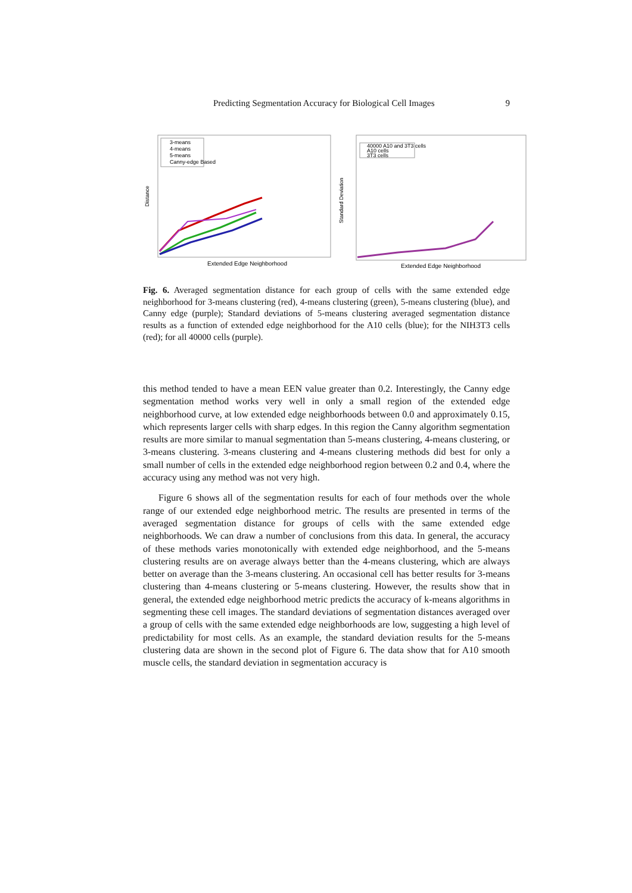Predicting Segmentation Accuracy for Biological Cell Images 9
Distance
3-means
4-means
5-means
Canny-edge Based
Extended Edge Neighborhood
Standard Deviation
40000 A10 and 3T3 cells
A10 cells
3T3 cells
Extended Edge Neighborhood
Fig. 6. Averaged segmentation distance for each group of cells with the same extended edge neighborhood for 3-means clustering (red), 4-means clustering (green), 5-means clustering (blue), and Canny edge (purple); Standard deviations of 5-means clustering averaged segmentation distance results as a function of extended edge neighborhood for the A10 cells (blue); for the NIH3T3 cells (red); for all 40000 cells (purple).
this method tended to have a mean EEN value greater than 0.2. Interestingly, the Canny edge segmentation method works very well in only a small region of the extended edge neighborhood curve, at low extended edge neighborhoods between 0.0 and approximately 0.15, which represents larger cells with sharp edges. In this region the Canny algorithm segmentation results are more similar to manual segmentation than 5-means clustering, 4-means clustering, or 3-means clustering. 3-means clustering and 4-means clustering methods did best for only a small number of cells in the extended edge neighborhood region between 0.2 and 0.4, where the accuracy using any method was not very high.
Figure 6 shows all of the segmentation results for each of four methods over the whole range of our extended edge neighborhood metric. The results are presented in terms of the averaged segmentation distance for groups of cells with the same extended edge neighborhoods. We can draw a number of conclusions from this data. In general, the accuracy of these methods varies monotonically with extended edge neighborhood, and the 5-means clustering results are on average always better than the 4-means clustering, which are always better on average than the 3-means clustering. An occasional cell has better results for 3-means clustering than 4-means clustering or 5-means clustering. However, the results show that in general, the extended edge neighborhood metric predicts the accuracy of k-means algorithms in segmenting these cell images. The standard deviations of segmentation distances averaged over a group of cells with the same extended edge neighborhoods are low, suggesting a high level of predictability for most cells. As an example, the standard deviation results for the 5-means clustering data are shown in the second plot of Figure 6. The data show that for A10 smooth muscle cells, the standard deviation in segmentation accuracy is